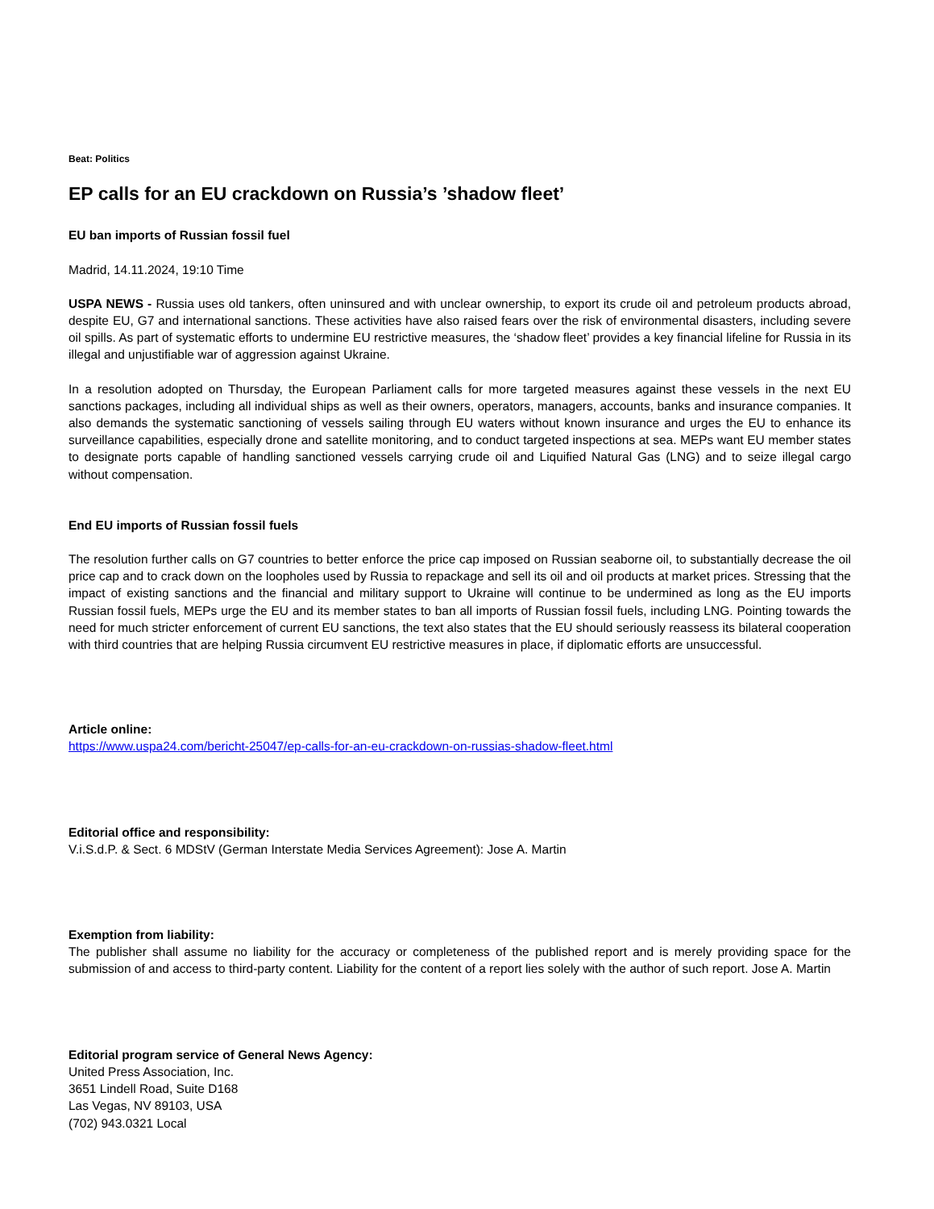Beat: Politics
EP calls for an EU crackdown on Russia’s ’shadow fleet’
EU ban imports of Russian fossil fuel
Madrid, 14.11.2024, 19:10 Time
USPA NEWS - Russia uses old tankers, often uninsured and with unclear ownership, to export its crude oil and petroleum products abroad, despite EU, G7 and international sanctions. These activities have also raised fears over the risk of environmental disasters, including severe oil spills. As part of systematic efforts to undermine EU restrictive measures, the ‘shadow fleet’ provides a key financial lifeline for Russia in its illegal and unjustifiable war of aggression against Ukraine.
In a resolution adopted on Thursday, the European Parliament calls for more targeted measures against these vessels in the next EU sanctions packages, including all individual ships as well as their owners, operators, managers, accounts, banks and insurance companies. It also demands the systematic sanctioning of vessels sailing through EU waters without known insurance and urges the EU to enhance its surveillance capabilities, especially drone and satellite monitoring, and to conduct targeted inspections at sea. MEPs want EU member states to designate ports capable of handling sanctioned vessels carrying crude oil and Liquified Natural Gas (LNG) and to seize illegal cargo without compensation.
End EU imports of Russian fossil fuels
The resolution further calls on G7 countries to better enforce the price cap imposed on Russian seaborne oil, to substantially decrease the oil price cap and to crack down on the loopholes used by Russia to repackage and sell its oil and oil products at market prices. Stressing that the impact of existing sanctions and the financial and military support to Ukraine will continue to be undermined as long as the EU imports Russian fossil fuels, MEPs urge the EU and its member states to ban all imports of Russian fossil fuels, including LNG. Pointing towards the need for much stricter enforcement of current EU sanctions, the text also states that the EU should seriously reassess its bilateral cooperation with third countries that are helping Russia circumvent EU restrictive measures in place, if diplomatic efforts are unsuccessful.
Article online:
https://www.uspa24.com/bericht-25047/ep-calls-for-an-eu-crackdown-on-russias-shadow-fleet.html
Editorial office and responsibility:
V.i.S.d.P. & Sect. 6 MDStV (German Interstate Media Services Agreement): Jose A. Martin
Exemption from liability:
The publisher shall assume no liability for the accuracy or completeness of the published report and is merely providing space for the submission of and access to third-party content. Liability for the content of a report lies solely with the author of such report. Jose A. Martin
Editorial program service of General News Agency:
United Press Association, Inc.
3651 Lindell Road, Suite D168
Las Vegas, NV 89103, USA
(702) 943.0321 Local